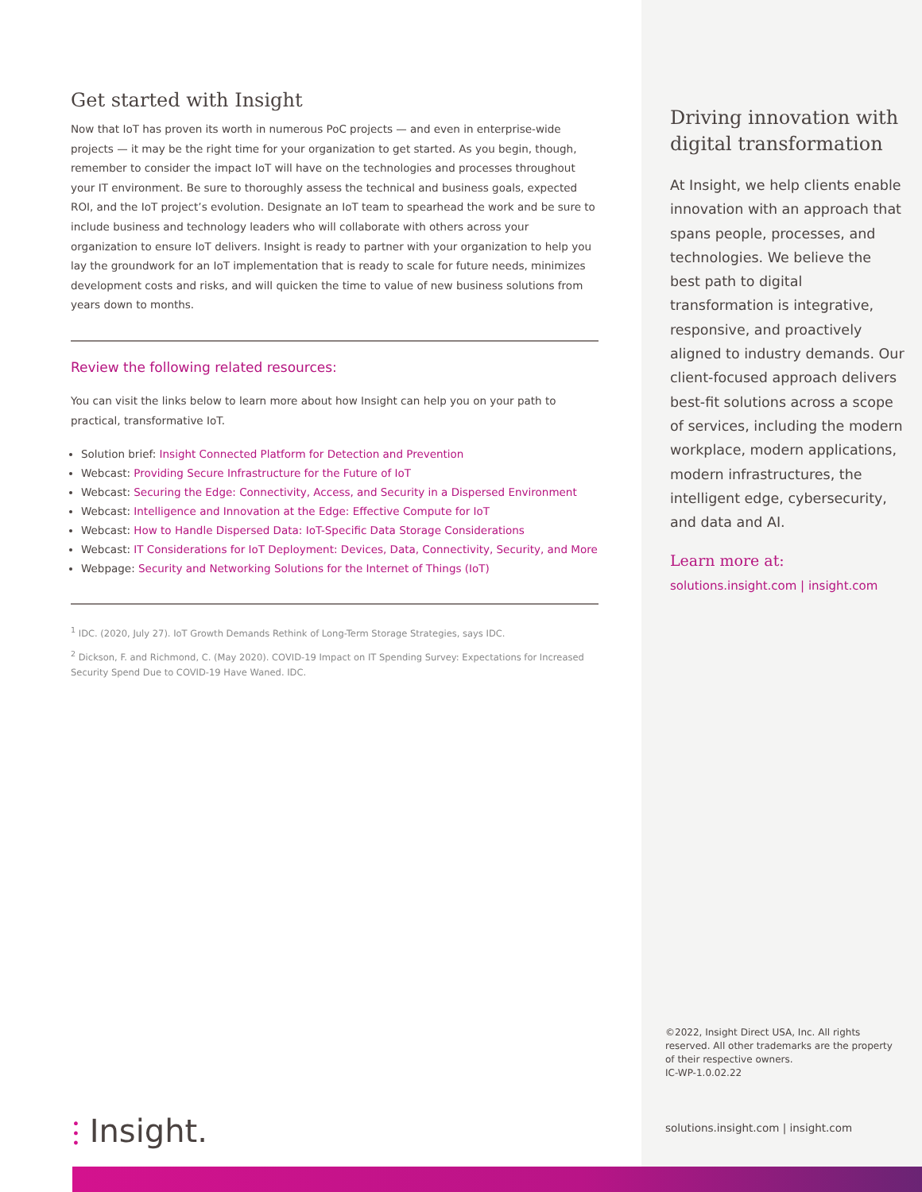Get started with Insight
Now that IoT has proven its worth in numerous PoC projects — and even in enterprise-wide projects — it may be the right time for your organization to get started. As you begin, though, remember to consider the impact IoT will have on the technologies and processes throughout your IT environment. Be sure to thoroughly assess the technical and business goals, expected ROI, and the IoT project’s evolution. Designate an IoT team to spearhead the work and be sure to include business and technology leaders who will collaborate with others across your organization to ensure IoT delivers. Insight is ready to partner with your organization to help you lay the groundwork for an IoT implementation that is ready to scale for future needs, minimizes development costs and risks, and will quicken the time to value of new business solutions from years down to months.
Review the following related resources:
You can visit the links below to learn more about how Insight can help you on your path to practical, transformative IoT.
Solution brief: Insight Connected Platform for Detection and Prevention
Webcast: Providing Secure Infrastructure for the Future of IoT
Webcast: Securing the Edge: Connectivity, Access, and Security in a Dispersed Environment
Webcast: Intelligence and Innovation at the Edge: Effective Compute for IoT
Webcast: How to Handle Dispersed Data: IoT-Specific Data Storage Considerations
Webcast: IT Considerations for IoT Deployment: Devices, Data, Connectivity, Security, and More
Webpage: Security and Networking Solutions for the Internet of Things (IoT)
<sup>1</sup> IDC. (2020, July 27). IoT Growth Demands Rethink of Long-Term Storage Strategies, says IDC.
<sup>2</sup> Dickson, F. and Richmond, C. (May 2020). COVID-19 Impact on IT Spending Survey: Expectations for Increased Security Spend Due to COVID-19 Have Waned. IDC.
Driving innovation with digital transformation
At Insight, we help clients enable innovation with an approach that spans people, processes, and technologies. We believe the best path to digital transformation is integrative, responsive, and proactively aligned to industry demands. Our client-focused approach delivers best-fit solutions across a scope of services, including the modern workplace, modern applications, modern infrastructures, the intelligent edge, cybersecurity, and data and AI.
Learn more at:
solutions.insight.com | insight.com
©2022, Insight Direct USA, Inc. All rights reserved. All other trademarks are the property of their respective owners.
IC-WP-1.0.02.22
solutions.insight.com | insight.com
⫶ Insight.